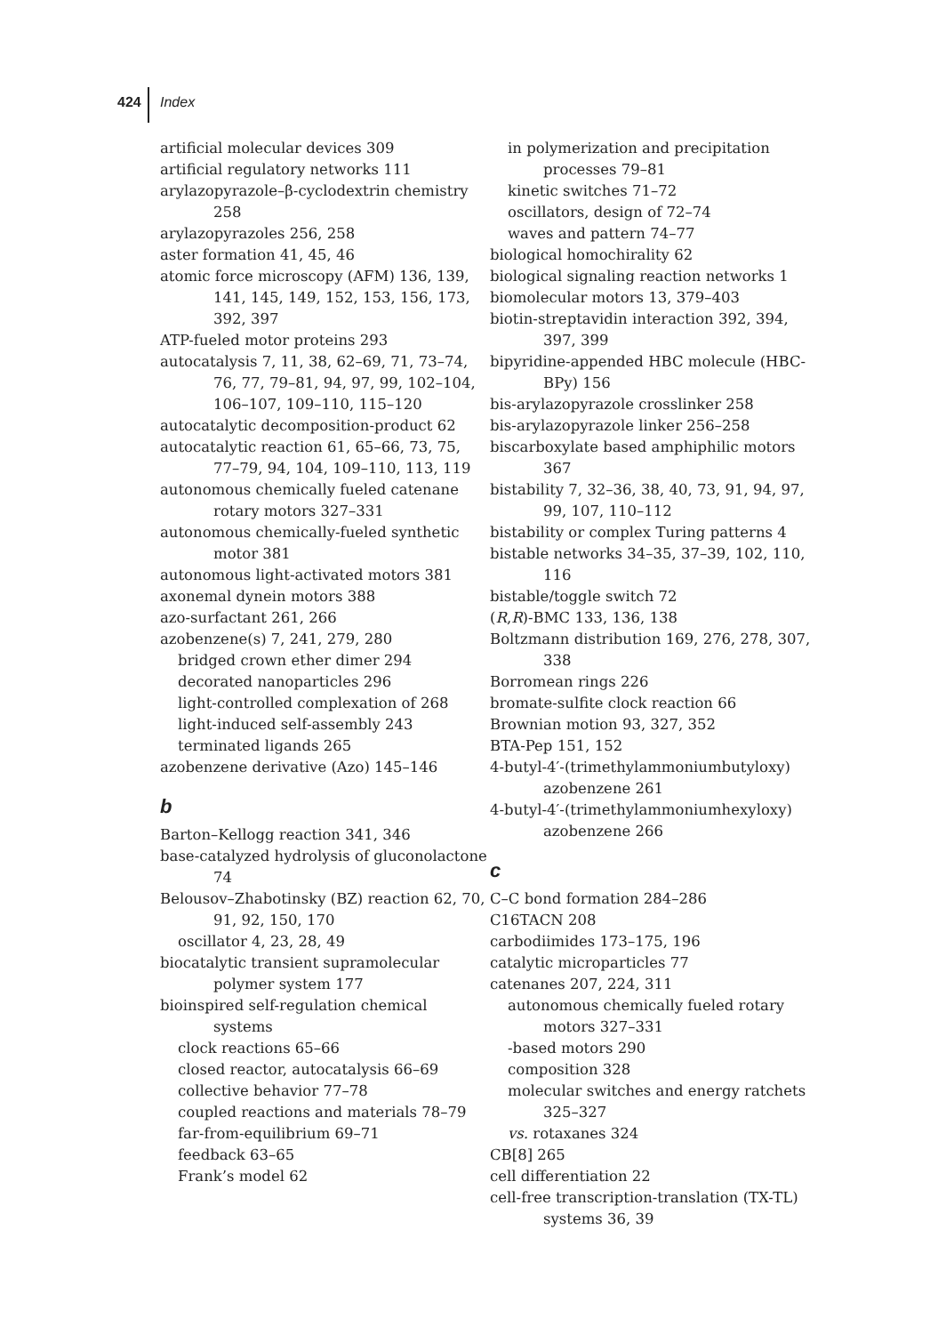424 Index
artificial molecular devices 309
artificial regulatory networks 111
arylazopyrazole–β-cyclodextrin chemistry 258
arylazopyrazoles 256, 258
aster formation 41, 45, 46
atomic force microscopy (AFM) 136, 139, 141, 145, 149, 152, 153, 156, 173, 392, 397
ATP-fueled motor proteins 293
autocatalysis 7, 11, 38, 62–69, 71, 73–74, 76, 77, 79–81, 94, 97, 99, 102–104, 106–107, 109–110, 115–120
autocatalytic decomposition-product 62
autocatalytic reaction 61, 65–66, 73, 75, 77–79, 94, 104, 109–110, 113, 119
autonomous chemically fueled catenane rotary motors 327–331
autonomous chemically-fueled synthetic motor 381
autonomous light-activated motors 381
axonemal dynein motors 388
azo-surfactant 261, 266
azobenzene(s) 7, 241, 279, 280
bridged crown ether dimer 294
decorated nanoparticles 296
light-controlled complexation of 268
light-induced self-assembly 243
terminated ligands 265
azobenzene derivative (Azo) 145–146
b
Barton–Kellogg reaction 341, 346
base-catalyzed hydrolysis of gluconolactone 74
Belousov–Zhabotinsky (BZ) reaction 62, 70, 91, 92, 150, 170
oscillator 4, 23, 28, 49
biocatalytic transient supramolecular polymer system 177
bioinspired self-regulation chemical systems
clock reactions 65–66
closed reactor, autocatalysis 66–69
collective behavior 77–78
coupled reactions and materials 78–79
far-from-equilibrium 69–71
feedback 63–65
Frank’s model 62
in polymerization and precipitation processes 79–81
kinetic switches 71–72
oscillators, design of 72–74
waves and pattern 74–77
biological homochirality 62
biological signaling reaction networks 1
biomolecular motors 13, 379–403
biotin-streptavidin interaction 392, 394, 397, 399
bipyridine-appended HBC molecule (HBC-BPy) 156
bis-arylazopyrazole crosslinker 258
bis-arylazopyrazole linker 256–258
biscarboxylate based amphiphilic motors 367
bistability 7, 32–36, 38, 40, 73, 91, 94, 97, 99, 107, 110–112
bistability or complex Turing patterns 4
bistable networks 34–35, 37–39, 102, 110, 116
bistable/toggle switch 72
(R,R)-BMC 133, 136, 138
Boltzmann distribution 169, 276, 278, 307, 338
Borromean rings 226
bromate-sulfite clock reaction 66
Brownian motion 93, 327, 352
BTA-Pep 151, 152
4-butyl-4′-(trimethylammoniumbutyloxy) azobenzene 261
4-butyl-4′-(trimethylammoniumhexyloxy) azobenzene 266
c
C–C bond formation 284–286
C16TACN 208
carbodiimides 173–175, 196
catalytic microparticles 77
catenanes 207, 224, 311
autonomous chemically fueled rotary motors 327–331
-based motors 290
composition 328
molecular switches and energy ratchets 325–327
vs. rotaxanes 324
CB[8] 265
cell differentiation 22
cell-free transcription-translation (TX-TL) systems 36, 39